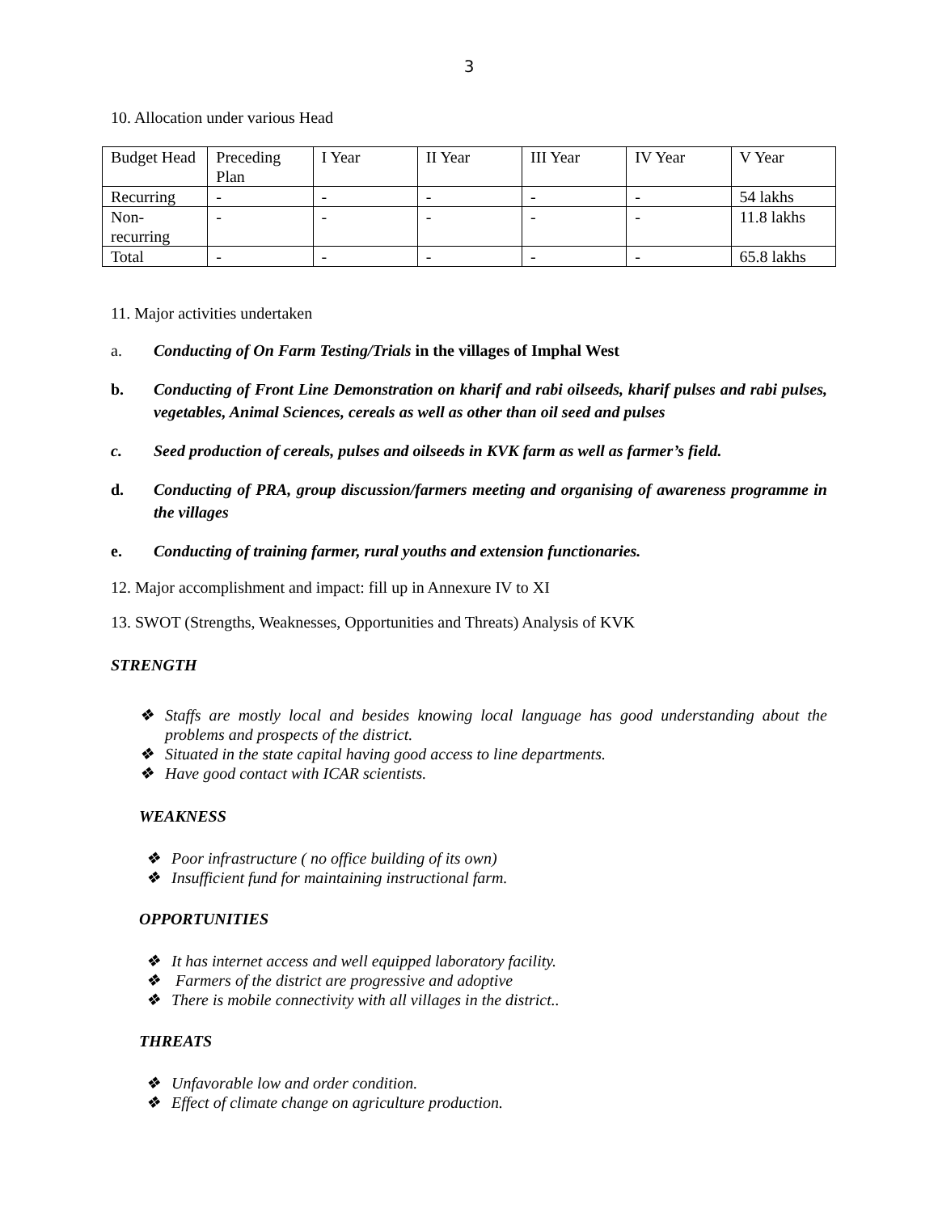3
10. Allocation under various Head
| Budget Head | Preceding Plan | I Year | II Year | III Year | IV Year | V Year |
| Recurring | - | - | - | - | - | 54 lakhs |
| Non-recurring | - | - | - | - | - | 11.8 lakhs |
| Total | - | - | - | - | - | 65.8 lakhs |
11. Major activities undertaken
a. Conducting of On Farm Testing/Trials in the villages of Imphal West
b. Conducting of Front Line Demonstration on kharif and rabi oilseeds, kharif pulses and rabi pulses, vegetables, Animal Sciences, cereals as well as other than oil seed and pulses
c. Seed production of cereals, pulses and oilseeds in KVK farm as well as farmer’s field.
d. Conducting of PRA, group discussion/farmers meeting and organising of awareness programme in the villages
e. Conducting of training farmer, rural youths and extension functionaries.
12. Major accomplishment and impact: fill up in Annexure IV to XI
13. SWOT (Strengths, Weaknesses, Opportunities and Threats) Analysis of KVK
STRENGTH
❖ Staffs are mostly local and besides knowing local language has good understanding about the problems and prospects of the district.
❖ Situated in the state capital having good access to line departments.
❖ Have good contact with ICAR scientists.
WEAKNESS
❖ Poor infrastructure ( no office building of its own)
❖ Insufficient fund for maintaining instructional farm.
OPPORTUNITIES
❖ It has internet access and well equipped laboratory facility.
❖ Farmers of the district are progressive and adoptive
❖ There is mobile connectivity with all villages in the district..
THREATS
❖ Unfavorable low and order condition.
❖ Effect of climate change on agriculture production.